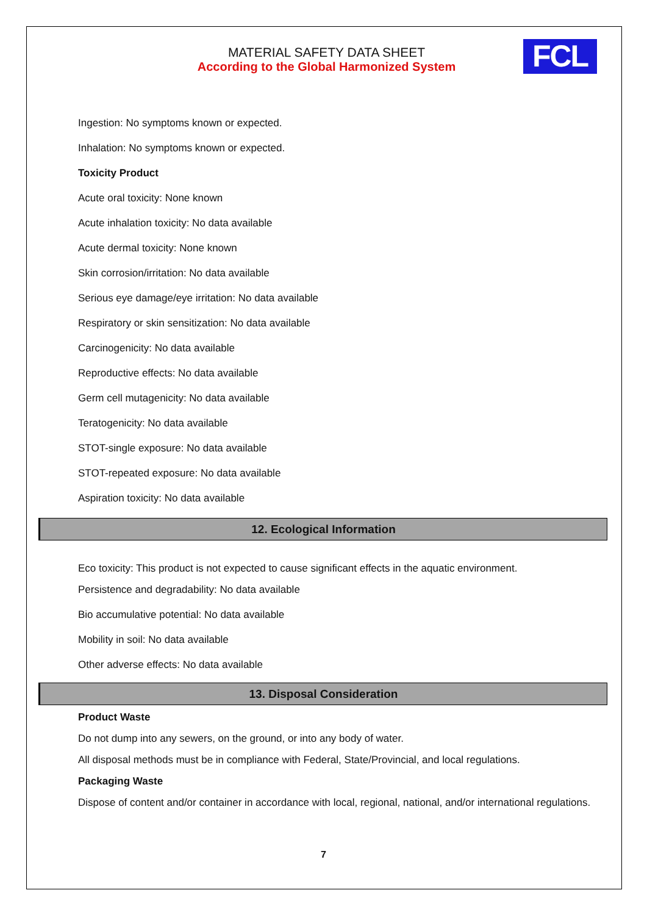MATERIAL SAFETY DATA SHEET
According to the Global Harmonized System
FCL
Ingestion: No symptoms known or expected.
Inhalation: No symptoms known or expected.
Toxicity Product
Acute oral toxicity: None known
Acute inhalation toxicity: No data available
Acute dermal toxicity: None known
Skin corrosion/irritation: No data available
Serious eye damage/eye irritation: No data available
Respiratory or skin sensitization: No data available
Carcinogenicity: No data available
Reproductive effects: No data available
Germ cell mutagenicity: No data available
Teratogenicity: No data available
STOT-single exposure: No data available
STOT-repeated exposure: No data available
Aspiration toxicity: No data available
12. Ecological Information
Eco toxicity: This product is not expected to cause significant effects in the aquatic environment.
Persistence and degradability: No data available
Bio accumulative potential: No data available
Mobility in soil: No data available
Other adverse effects: No data available
13. Disposal Consideration
Product Waste
Do not dump into any sewers, on the ground, or into any body of water.
All disposal methods must be in compliance with Federal, State/Provincial, and local regulations.
Packaging Waste
Dispose of content and/or container in accordance with local, regional, national, and/or international regulations.
7